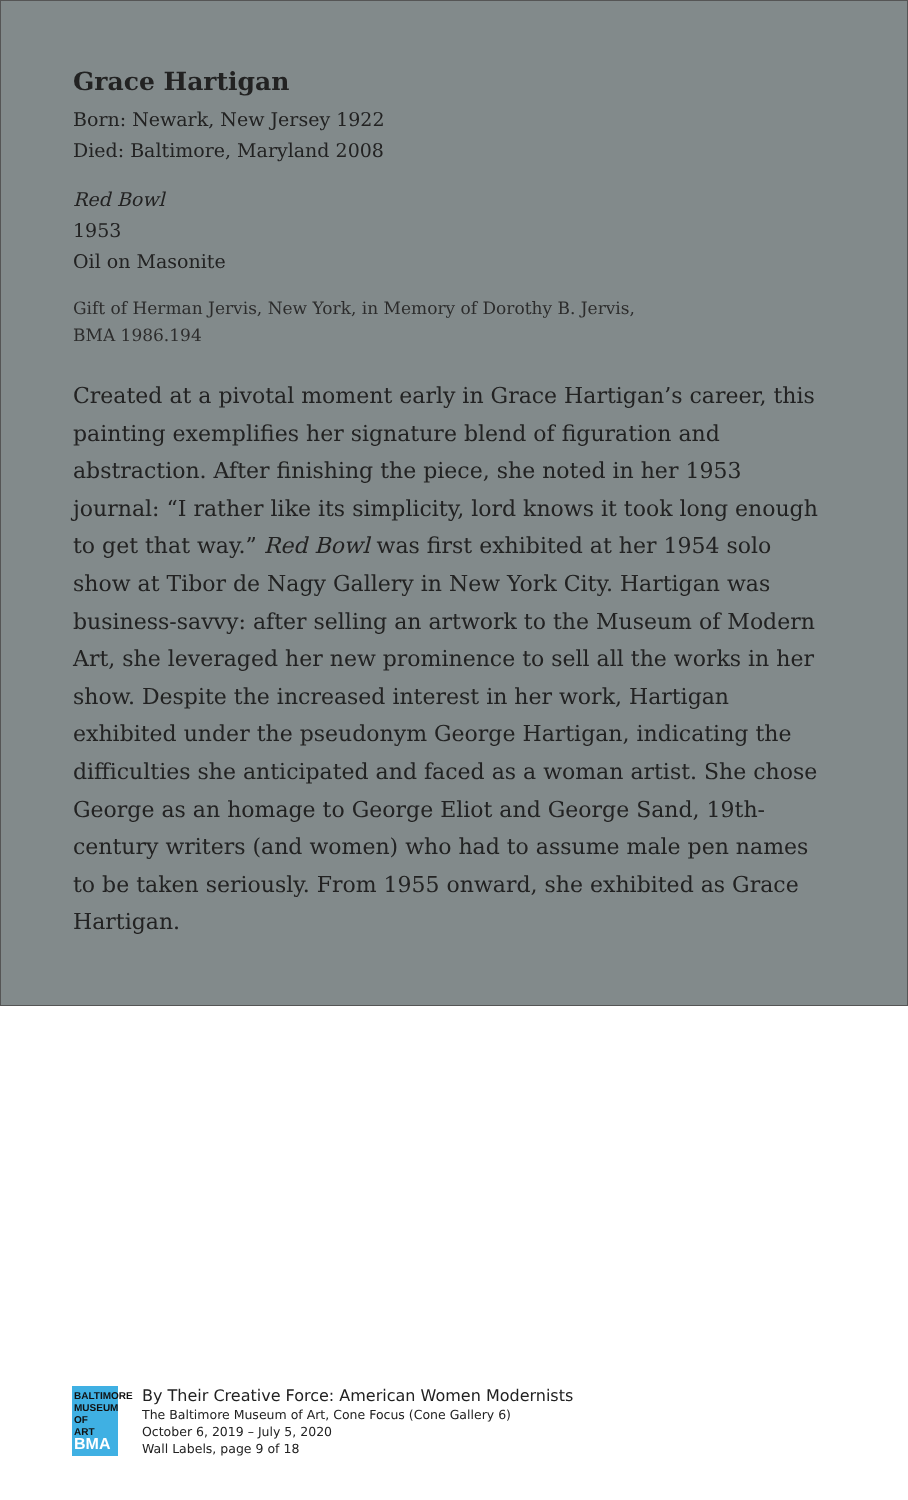Grace Hartigan
Born: Newark, New Jersey 1922
Died: Baltimore, Maryland 2008
Red Bowl
1953
Oil on Masonite
Gift of Herman Jervis, New York, in Memory of Dorothy B. Jervis,
BMA 1986.194
Created at a pivotal moment early in Grace Hartigan’s career, this painting exemplifies her signature blend of figuration and abstraction. After finishing the piece, she noted in her 1953 journal: “I rather like its simplicity, lord knows it took long enough to get that way.” Red Bowl was first exhibited at her 1954 solo show at Tibor de Nagy Gallery in New York City. Hartigan was business-savvy: after selling an artwork to the Museum of Modern Art, she leveraged her new prominence to sell all the works in her show. Despite the increased interest in her work, Hartigan exhibited under the pseudonym George Hartigan, indicating the difficulties she anticipated and faced as a woman artist. She chose George as an homage to George Eliot and George Sand, 19th-century writers (and women) who had to assume male pen names to be taken seriously. From 1955 onward, she exhibited as Grace Hartigan.
BALTIMORE
MUSEUM OF
ART BMA
By Their Creative Force: American Women Modernists
The Baltimore Museum of Art, Cone Focus (Cone Gallery 6)
October 6, 2019 – July 5, 2020
Wall Labels, page 9 of 18